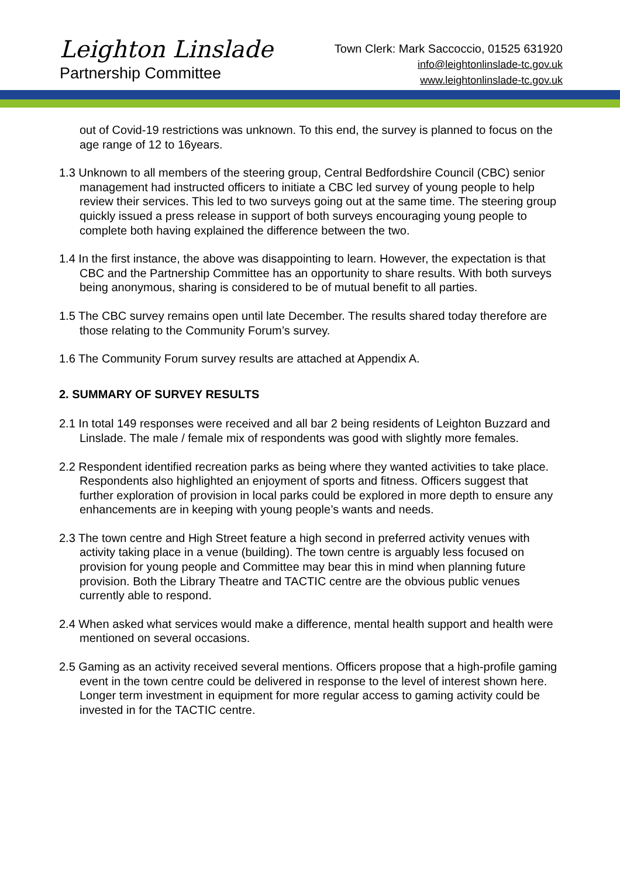Leighton Linslade
Partnership Committee
Town Clerk: Mark Saccoccio, 01525 631920
info@leightonlinslade-tc.gov.uk
www.leightonlinslade-tc.gov.uk
out of Covid-19 restrictions was unknown. To this end, the survey is planned to focus on the age range of 12 to 16years.
1.3 Unknown to all members of the steering group, Central Bedfordshire Council (CBC) senior management had instructed officers to initiate a CBC led survey of young people to help review their services. This led to two surveys going out at the same time. The steering group quickly issued a press release in support of both surveys encouraging young people to complete both having explained the difference between the two.
1.4 In the first instance, the above was disappointing to learn. However, the expectation is that CBC and the Partnership Committee has an opportunity to share results. With both surveys being anonymous, sharing is considered to be of mutual benefit to all parties.
1.5 The CBC survey remains open until late December. The results shared today therefore are those relating to the Community Forum’s survey.
1.6 The Community Forum survey results are attached at Appendix A.
2. SUMMARY OF SURVEY RESULTS
2.1 In total 149 responses were received and all bar 2 being residents of Leighton Buzzard and Linslade. The male / female mix of respondents was good with slightly more females.
2.2 Respondent identified recreation parks as being where they wanted activities to take place. Respondents also highlighted an enjoyment of sports and fitness. Officers suggest that further exploration of provision in local parks could be explored in more depth to ensure any enhancements are in keeping with young people’s wants and needs.
2.3 The town centre and High Street feature a high second in preferred activity venues with activity taking place in a venue (building). The town centre is arguably less focused on provision for young people and Committee may bear this in mind when planning future provision. Both the Library Theatre and TACTIC centre are the obvious public venues currently able to respond.
2.4 When asked what services would make a difference, mental health support and health were mentioned on several occasions.
2.5 Gaming as an activity received several mentions. Officers propose that a high-profile gaming event in the town centre could be delivered in response to the level of interest shown here. Longer term investment in equipment for more regular access to gaming activity could be invested in for the TACTIC centre.